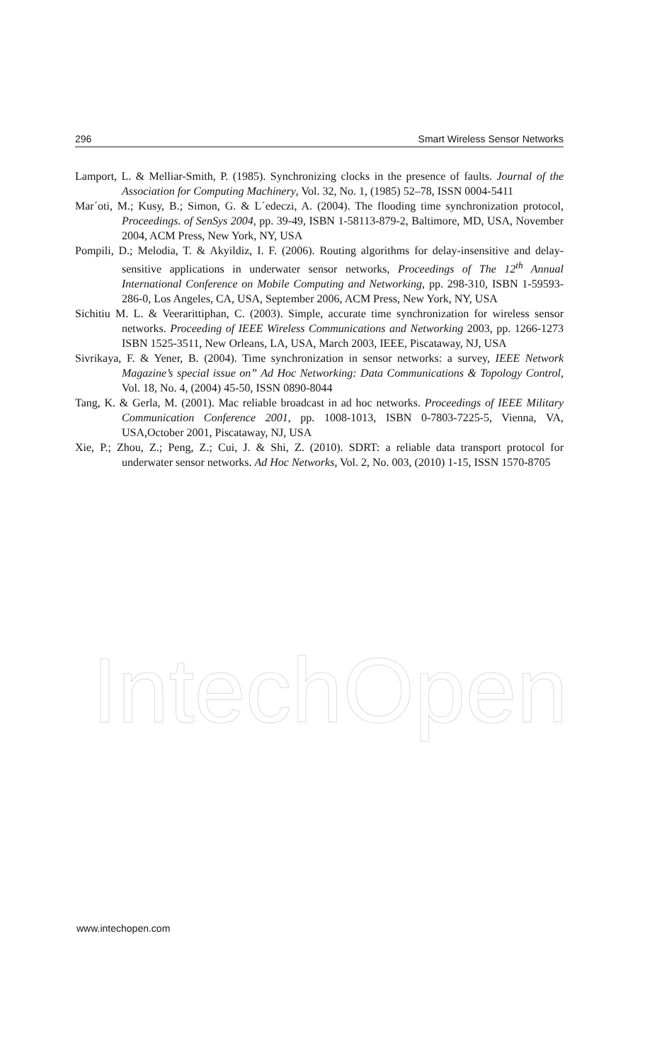IntechOpen
296 Smart Wireless Sensor Networks
Lamport, L. & Melliar-Smith, P. (1985). Synchronizing clocks in the presence of faults. Journal of the Association for Computing Machinery, Vol. 32, No. 1, (1985) 52–78, ISSN 0004-5411
Mar´oti, M.; Kusy, B.; Simon, G. & L´edeczi, A. (2004). The flooding time synchronization protocol, Proceedings. of SenSys 2004, pp. 39-49, ISBN 1-58113-879-2, Baltimore, MD, USA, November 2004, ACM Press, New York, NY, USA
Pompili, D.; Melodia, T. & Akyildiz, I. F. (2006). Routing algorithms for delay-insensitive and delay-sensitive applications in underwater sensor networks, Proceedings of The 12<sup>th</sup> Annual International Conference on Mobile Computing and Networking, pp. 298-310, ISBN 1-59593-286-0, Los Angeles, CA, USA, September 2006, ACM Press, New York, NY, USA
Sichitiu M. L. & Veerarittiphan, C. (2003). Simple, accurate time synchronization for wireless sensor networks. Proceeding of IEEE Wireless Communications and Networking 2003, pp. 1266-1273 ISBN 1525-3511, New Orleans, LA, USA, March 2003, IEEE, Piscataway, NJ, USA
Sivrikaya, F. & Yener, B. (2004). Time synchronization in sensor networks: a survey, IEEE Network Magazine’s special issue on” Ad Hoc Networking: Data Communications & Topology Control, Vol. 18, No. 4, (2004) 45-50, ISSN 0890-8044
Tang, K. & Gerla, M. (2001). Mac reliable broadcast in ad hoc networks. Proceedings of IEEE Military Communication Conference 2001, pp. 1008-1013, ISBN 0-7803-7225-5, Vienna, VA, USA,October 2001, Piscataway, NJ, USA
Xie, P.; Zhou, Z.; Peng, Z.; Cui, J. & Shi, Z. (2010). SDRT: a reliable data transport protocol for underwater sensor networks. Ad Hoc Networks, Vol. 2, No. 003, (2010) 1-15, ISSN 1570-8705
www.intechopen.com